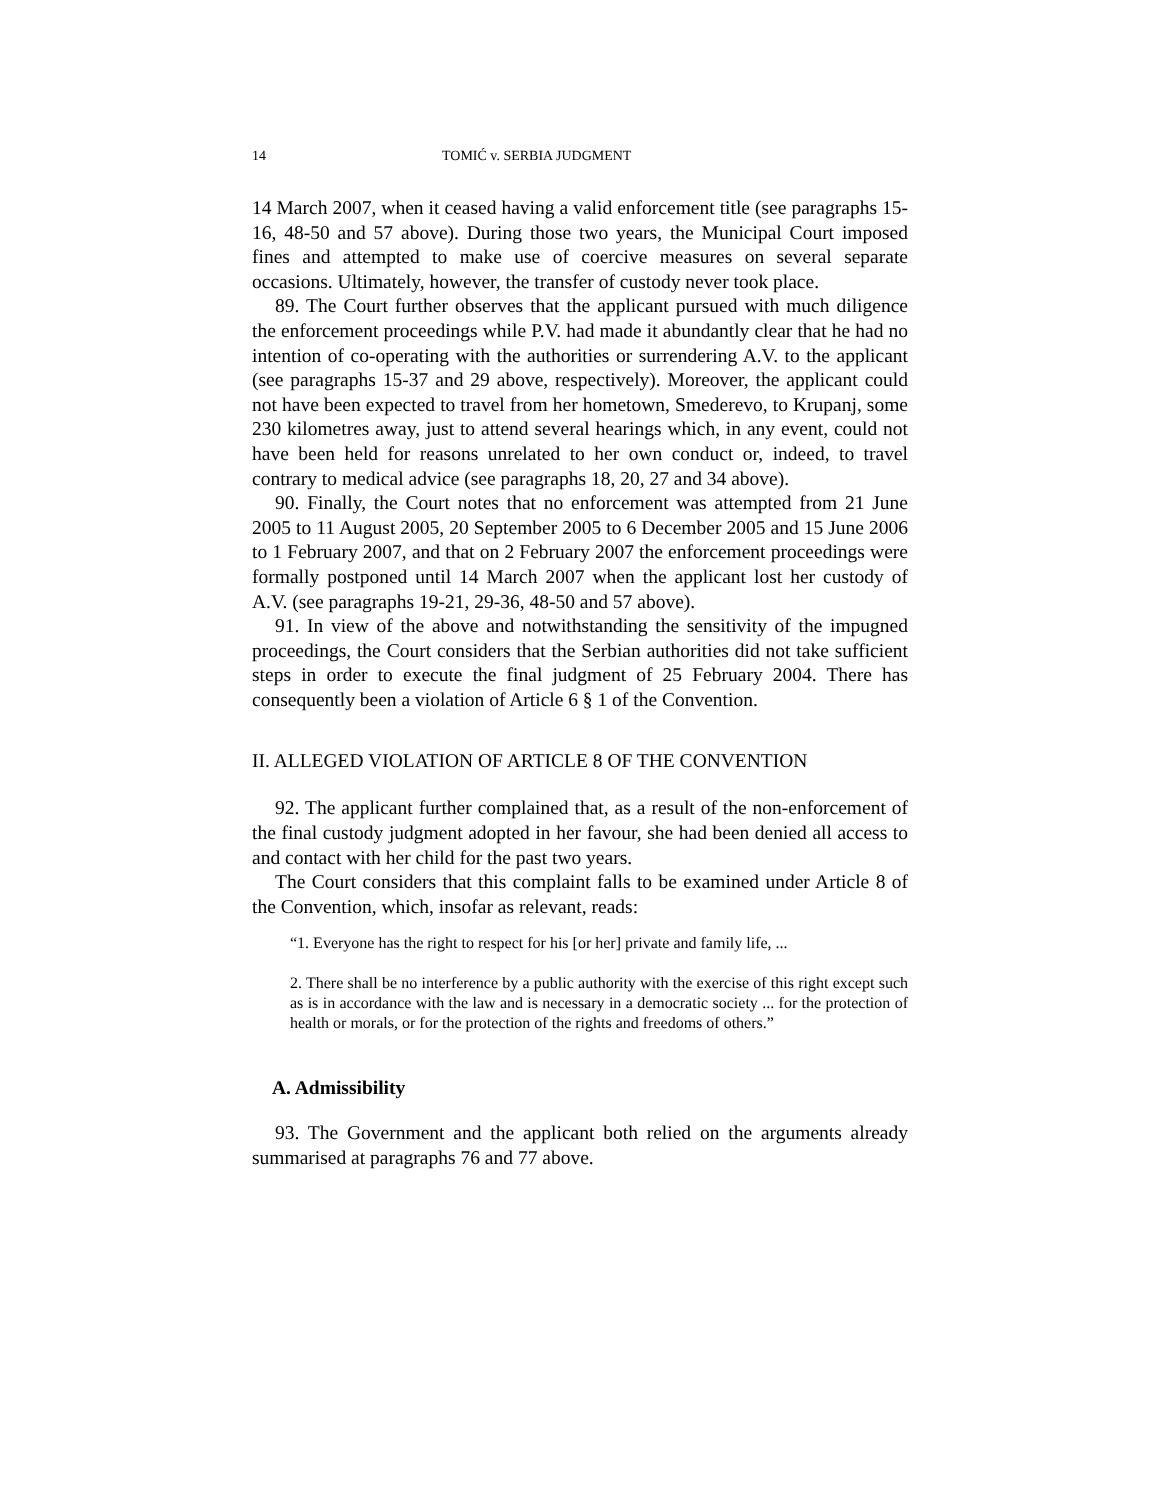14 TOMIĆ v. SERBIA JUDGMENT
14 March 2007, when it ceased having a valid enforcement title (see paragraphs 15-16, 48-50 and 57 above). During those two years, the Municipal Court imposed fines and attempted to make use of coercive measures on several separate occasions. Ultimately, however, the transfer of custody never took place.
89. The Court further observes that the applicant pursued with much diligence the enforcement proceedings while P.V. had made it abundantly clear that he had no intention of co-operating with the authorities or surrendering A.V. to the applicant (see paragraphs 15-37 and 29 above, respectively). Moreover, the applicant could not have been expected to travel from her hometown, Smederevo, to Krupanj, some 230 kilometres away, just to attend several hearings which, in any event, could not have been held for reasons unrelated to her own conduct or, indeed, to travel contrary to medical advice (see paragraphs 18, 20, 27 and 34 above).
90. Finally, the Court notes that no enforcement was attempted from 21 June 2005 to 11 August 2005, 20 September 2005 to 6 December 2005 and 15 June 2006 to 1 February 2007, and that on 2 February 2007 the enforcement proceedings were formally postponed until 14 March 2007 when the applicant lost her custody of A.V. (see paragraphs 19-21, 29-36, 48-50 and 57 above).
91. In view of the above and notwithstanding the sensitivity of the impugned proceedings, the Court considers that the Serbian authorities did not take sufficient steps in order to execute the final judgment of 25 February 2004. There has consequently been a violation of Article 6 § 1 of the Convention.
II. ALLEGED VIOLATION OF ARTICLE 8 OF THE CONVENTION
92. The applicant further complained that, as a result of the non-enforcement of the final custody judgment adopted in her favour, she had been denied all access to and contact with her child for the past two years.
The Court considers that this complaint falls to be examined under Article 8 of the Convention, which, insofar as relevant, reads:
“1. Everyone has the right to respect for his [or her] private and family life, ...
2. There shall be no interference by a public authority with the exercise of this right except such as is in accordance with the law and is necessary in a democratic society ... for the protection of health or morals, or for the protection of the rights and freedoms of others.”
A. Admissibility
93. The Government and the applicant both relied on the arguments already summarised at paragraphs 76 and 77 above.